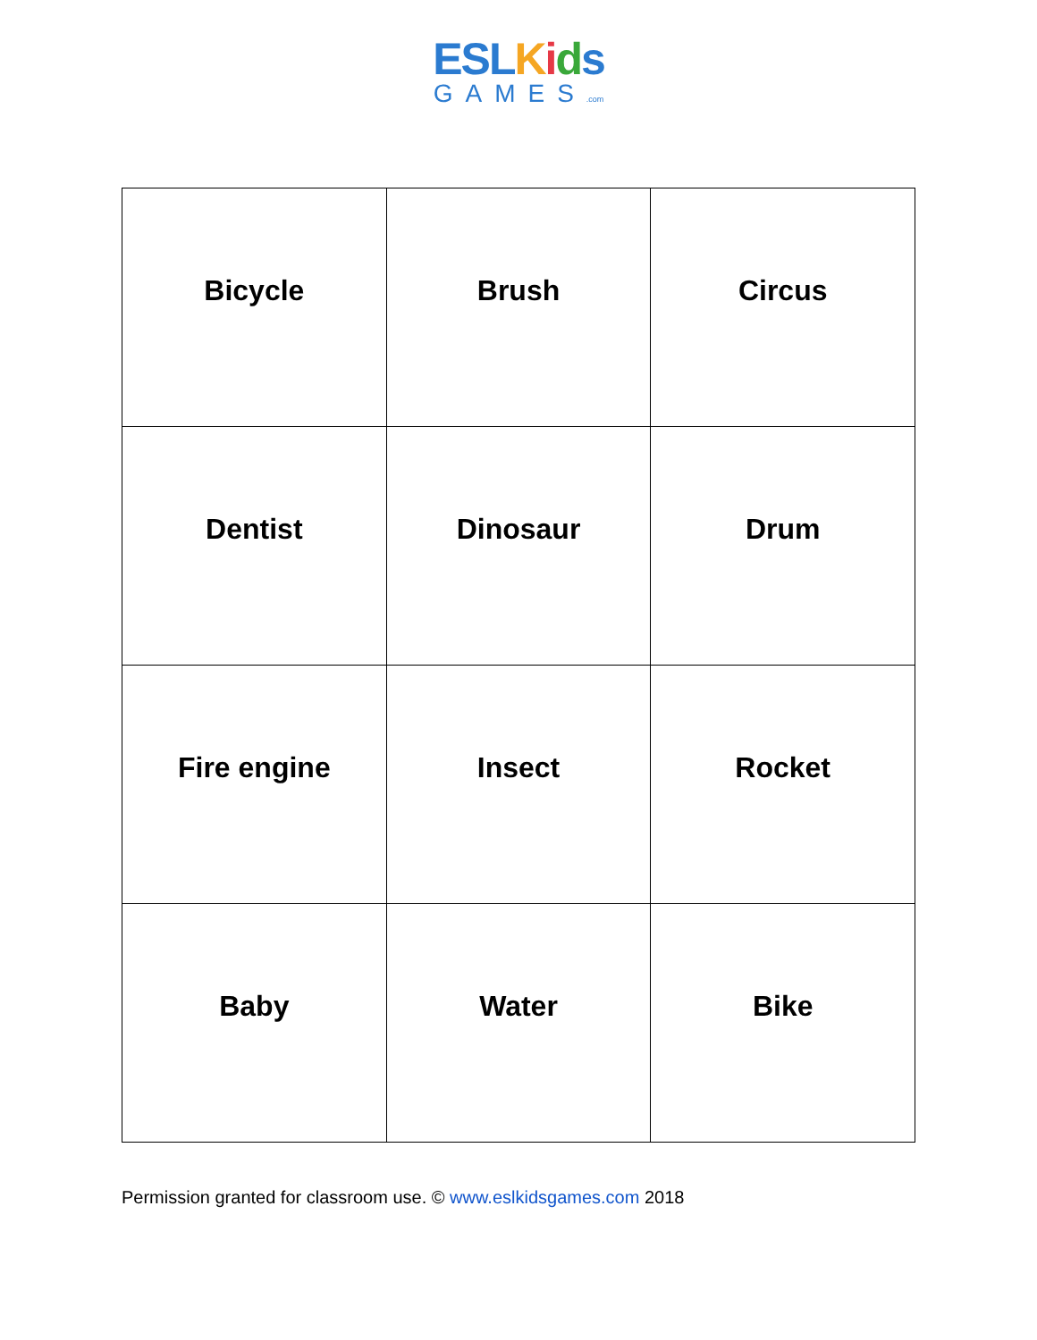ESL Kids
GAMES.com
| Bicycle | Brush | Circus |
| Dentist | Dinosaur | Drum |
| Fire engine | Insect | Rocket |
| Baby | Water | Bike |
Permission granted for classroom use. © www.eslkidsgames.com 2018